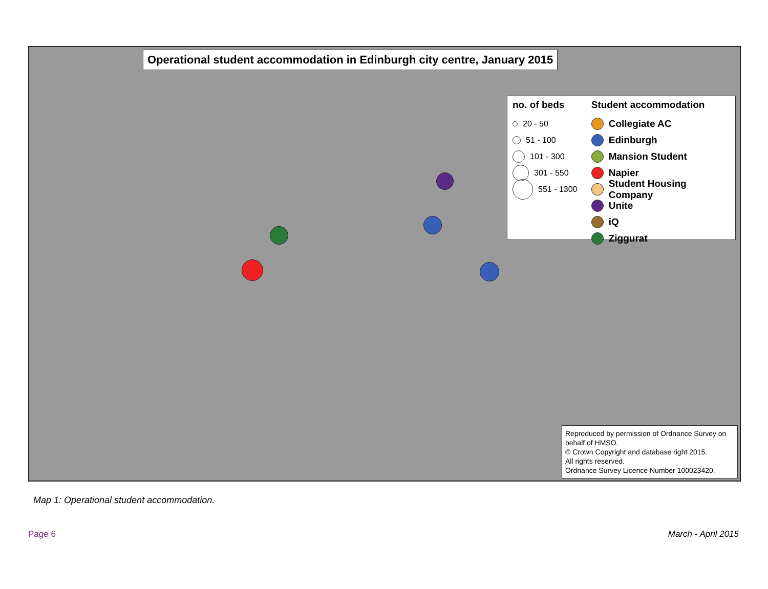Operational student accommodation in Edinburgh city centre, January 2015
no. of beds
20 - 50
51 - 100
101 - 300
301 - 550
551 - 1300
Student accommodation
Collegiate AC
Edinburgh
Mansion Student
Napier
Student Housing Company
Unite
iQ
Ziggurat
Reproduced by permission of Ordnance Survey on behalf of HMSO.
© Crown Copyright and database right 2015.
All rights reserved.
Ordnance Survey Licence Number 100023420.
Map 1: Operational student accommodation.
Page 6 March - April 2015